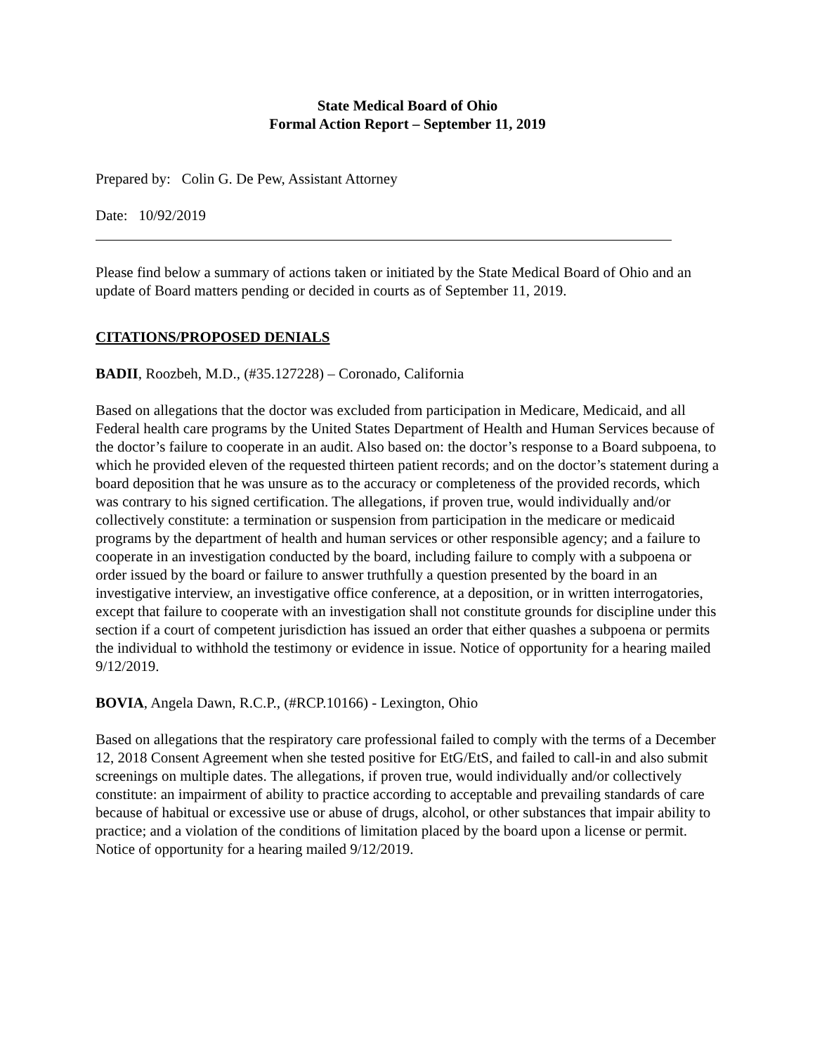State Medical Board of Ohio
Formal Action Report – September 11, 2019
Prepared by: Colin G. De Pew, Assistant Attorney
Date: 10/92/2019
Please find below a summary of actions taken or initiated by the State Medical Board of Ohio and an update of Board matters pending or decided in courts as of September 11, 2019.
CITATIONS/PROPOSED DENIALS
BADII, Roozbeh, M.D., (#35.127228) – Coronado, California
Based on allegations that the doctor was excluded from participation in Medicare, Medicaid, and all Federal health care programs by the United States Department of Health and Human Services because of the doctor’s failure to cooperate in an audit. Also based on: the doctor’s response to a Board subpoena, to which he provided eleven of the requested thirteen patient records; and on the doctor’s statement during a board deposition that he was unsure as to the accuracy or completeness of the provided records, which was contrary to his signed certification. The allegations, if proven true, would individually and/or collectively constitute: a termination or suspension from participation in the medicare or medicaid programs by the department of health and human services or other responsible agency; and a failure to cooperate in an investigation conducted by the board, including failure to comply with a subpoena or order issued by the board or failure to answer truthfully a question presented by the board in an investigative interview, an investigative office conference, at a deposition, or in written interrogatories, except that failure to cooperate with an investigation shall not constitute grounds for discipline under this section if a court of competent jurisdiction has issued an order that either quashes a subpoena or permits the individual to withhold the testimony or evidence in issue. Notice of opportunity for a hearing mailed 9/12/2019.
BOVIA, Angela Dawn, R.C.P., (#RCP.10166) - Lexington, Ohio
Based on allegations that the respiratory care professional failed to comply with the terms of a December 12, 2018 Consent Agreement when she tested positive for EtG/EtS, and failed to call-in and also submit screenings on multiple dates. The allegations, if proven true, would individually and/or collectively constitute: an impairment of ability to practice according to acceptable and prevailing standards of care because of habitual or excessive use or abuse of drugs, alcohol, or other substances that impair ability to practice; and a violation of the conditions of limitation placed by the board upon a license or permit. Notice of opportunity for a hearing mailed 9/12/2019.